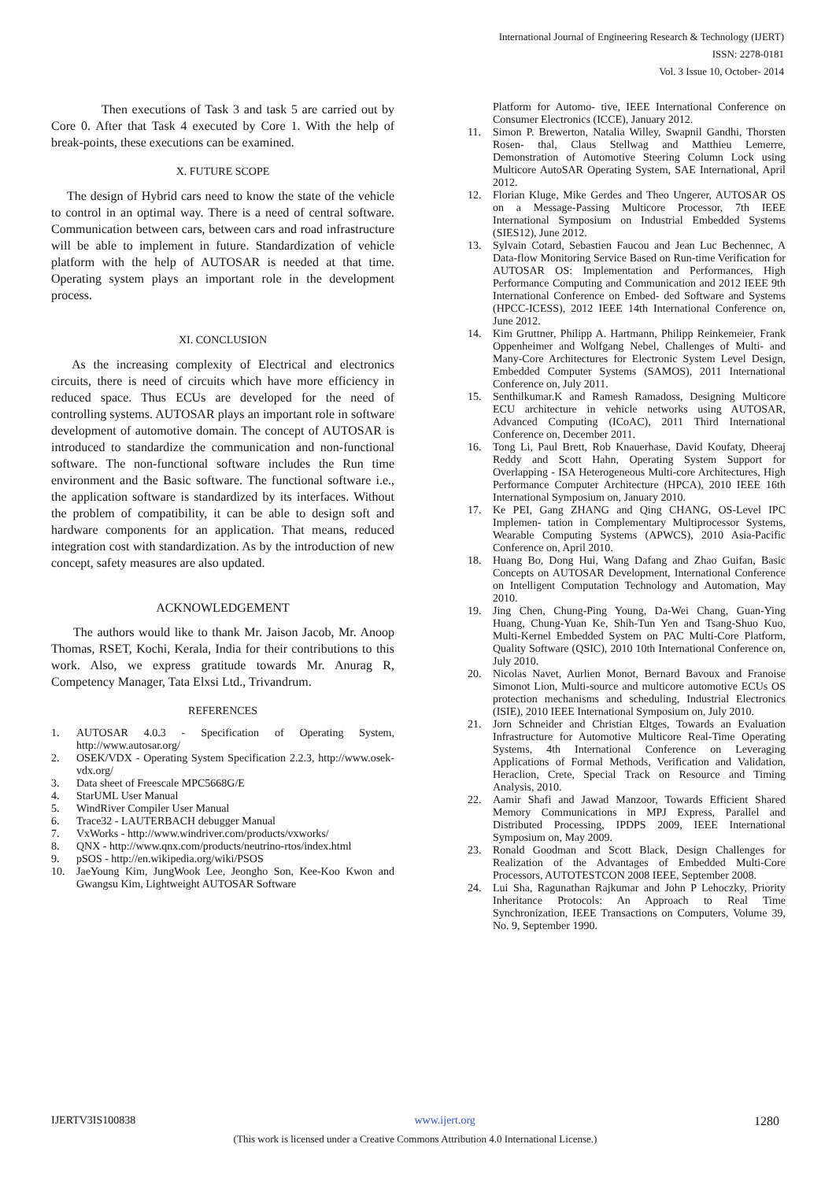International Journal of Engineering Research & Technology (IJERT)
ISSN: 2278-0181
Vol. 3 Issue 10, October- 2014
Then executions of Task 3 and task 5 are carried out by Core 0. After that Task 4 executed by Core 1. With the help of break-points, these executions can be examined.
X. FUTURE SCOPE
The design of Hybrid cars need to know the state of the vehicle to control in an optimal way. There is a need of central software. Communication between cars, between cars and road infrastructure will be able to implement in future. Standardization of vehicle platform with the help of AUTOSAR is needed at that time. Operating system plays an important role in the development process.
XI. CONCLUSION
As the increasing complexity of Electrical and electronics circuits, there is need of circuits which have more efficiency in reduced space. Thus ECUs are developed for the need of controlling systems. AUTOSAR plays an important role in software development of automotive domain. The concept of AUTOSAR is introduced to standardize the communication and non-functional software. The non-functional software includes the Run time environment and the Basic software. The functional software i.e., the application software is standardized by its interfaces. Without the problem of compatibility, it can be able to design soft and hardware components for an application. That means, reduced integration cost with standardization. As by the introduction of new concept, safety measures are also updated.
ACKNOWLEDGEMENT
The authors would like to thank Mr. Jaison Jacob, Mr. Anoop Thomas, RSET, Kochi, Kerala, India for their contributions to this work. Also, we express gratitude towards Mr. Anurag R, Competency Manager, Tata Elxsi Ltd., Trivandrum.
REFERENCES
1. AUTOSAR 4.0.3 - Specification of Operating System, http://www.autosar.org/
2. OSEK/VDX - Operating System Specification 2.2.3, http://www.osek- vdx.org/
3. Data sheet of Freescale MPC5668G/E
4. StarUML User Manual
5. WindRiver Compiler User Manual
6. Trace32 - LAUTERBACH debugger Manual
7. VxWorks - http://www.windriver.com/products/vxworks/
8. QNX - http://www.qnx.com/products/neutrino-rtos/index.html
9. pSOS - http://en.wikipedia.org/wiki/PSOS
10. JaeYoung Kim, JungWook Lee, Jeongho Son, Kee-Koo Kwon and Gwangsu Kim, Lightweight AUTOSAR Software
Platform for Automo- tive, IEEE International Conference on Consumer Electronics (ICCE), January 2012.
11. Simon P. Brewerton, Natalia Willey, Swapnil Gandhi, Thorsten Rosen- thal, Claus Stellwag and Matthieu Lemerre, Demonstration of Automotive Steering Column Lock using Multicore AutoSAR Operating System, SAE International, April 2012.
12. Florian Kluge, Mike Gerdes and Theo Ungerer, AUTOSAR OS on a Message-Passing Multicore Processor, 7th IEEE International Symposium on Industrial Embedded Systems (SIES12), June 2012.
13. Sylvain Cotard, Sebastien Faucou and Jean Luc Bechennec, A Data-flow Monitoring Service Based on Run-time Verification for AUTOSAR OS: Implementation and Performances, High Performance Computing and Communication and 2012 IEEE 9th International Conference on Embed- ded Software and Systems (HPCC-ICESS), 2012 IEEE 14th International Conference on, June 2012.
14. Kim Gruttner, Philipp A. Hartmann, Philipp Reinkemeier, Frank Oppenheimer and Wolfgang Nebel, Challenges of Multi- and Many-Core Architectures for Electronic System Level Design, Embedded Computer Systems (SAMOS), 2011 International Conference on, July 2011.
15. Senthilkumar.K and Ramesh Ramadoss, Designing Multicore ECU architecture in vehicle networks using AUTOSAR, Advanced Computing (ICoAC), 2011 Third International Conference on, December 2011.
16. Tong Li, Paul Brett, Rob Knauerhase, David Koufaty, Dheeraj Reddy and Scott Hahn, Operating System Support for Overlapping - ISA Heterogeneous Multi-core Architectures, High Performance Computer Architecture (HPCA), 2010 IEEE 16th International Symposium on, January 2010.
17. Ke PEI, Gang ZHANG and Qing CHANG, OS-Level IPC Implemen- tation in Complementary Multiprocessor Systems, Wearable Computing Systems (APWCS), 2010 Asia-Pacific Conference on, April 2010.
18. Huang Bo, Dong Hui, Wang Dafang and Zhao Guifan, Basic Concepts on AUTOSAR Development, International Conference on Intelligent Computation Technology and Automation, May 2010.
19. Jing Chen, Chung-Ping Young, Da-Wei Chang, Guan-Ying Huang, Chung-Yuan Ke, Shih-Tun Yen and Tsang-Shuo Kuo, Multi-Kernel Embedded System on PAC Multi-Core Platform, Quality Software (QSIC), 2010 10th International Conference on, July 2010.
20. Nicolas Navet, Aurlien Monot, Bernard Bavoux and Franoise Simonot Lion, Multi-source and multicore automotive ECUs OS protection mechanisms and scheduling, Industrial Electronics (ISIE), 2010 IEEE International Symposium on, July 2010.
21. Jorn Schneider and Christian Eltges, Towards an Evaluation Infrastructure for Automotive Multicore Real-Time Operating Systems, 4th International Conference on Leveraging Applications of Formal Methods, Verification and Validation, Heraclion, Crete, Special Track on Resource and Timing Analysis, 2010.
22. Aamir Shafi and Jawad Manzoor, Towards Efficient Shared Memory Communications in MPJ Express, Parallel and Distributed Processing, IPDPS 2009, IEEE International Symposium on, May 2009.
23. Ronald Goodman and Scott Black, Design Challenges for Realization of the Advantages of Embedded Multi-Core Processors, AUTOTESTCON 2008 IEEE, September 2008.
24. Lui Sha, Ragunathan Rajkumar and John P Lehoczky, Priority Inheritance Protocols: An Approach to Real Time Synchronization, IEEE Transactions on Computers, Volume 39, No. 9, September 1990.
IJERTV3IS100838 www.ijert.org 1280
(This work is licensed under a Creative Commons Attribution 4.0 International License.)